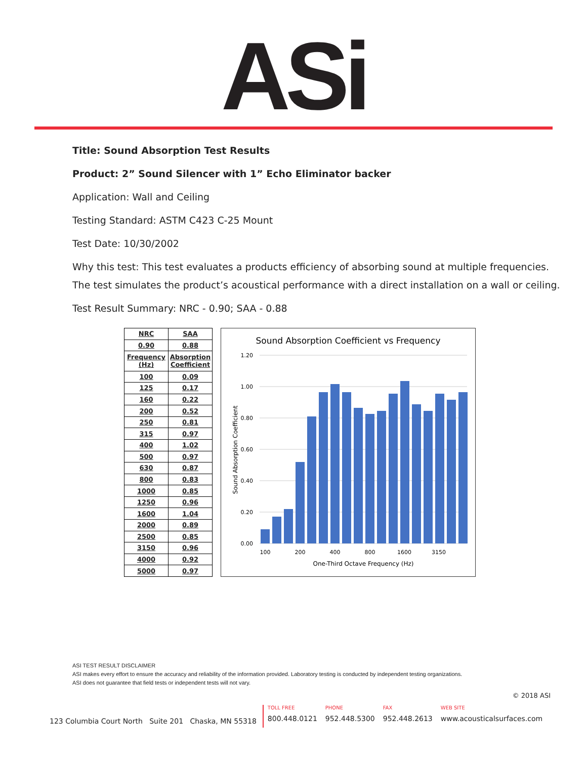ASi
Title: Sound Absorption Test Results
Product: 2” Sound Silencer with 1” Echo Eliminator backer
Application: Wall and Ceiling
Testing Standard: ASTM C423 C-25 Mount
Test Date: 10/30/2002
Why this test: This test evaluates a products efficiency of absorbing sound at multiple frequencies.
The test simulates the product’s acoustical performance with a direct installation on a wall or ceiling.
Test Result Summary: NRC - 0.90; SAA - 0.88
| NRC | SAA |
| --- | --- |
| 0.90 | 0.88 |
| Frequency (Hz) | Absorption Coefficient |
| 100 | 0.09 |
| 125 | 0.17 |
| 160 | 0.22 |
| 200 | 0.52 |
| 250 | 0.81 |
| 315 | 0.97 |
| 400 | 1.02 |
| 500 | 0.97 |
| 630 | 0.87 |
| 800 | 0.83 |
| 1000 | 0.85 |
| 1250 | 0.96 |
| 1600 | 1.04 |
| 2000 | 0.89 |
| 2500 | 0.85 |
| 3150 | 0.96 |
| 4000 | 0.92 |
| 5000 | 0.97 |
Sound Absorption Coefficient vs Frequency
1.20
1.00
0.80
0.60
0.40
0.20
0.00
100
200
400
800
1600
3150
One-Third Octave Frequency (Hz)
Sound Absorption Coefficient
ASI TEST RESULT DISCLAIMER
ASI makes every effort to ensure the accuracy and reliability of the information provided. Laboratory testing is conducted by independent testing organizations.
ASI does not guarantee that field tests or independent tests will not vary.
© 2018 ASI
123 Columbia Court North Suite 201 Chaska, MN 55318
TOLL FREE
800.448.0121
PHONE
952.448.5300
FAX
952.448.2613
WEB SITE
www.acousticalsurfaces.com